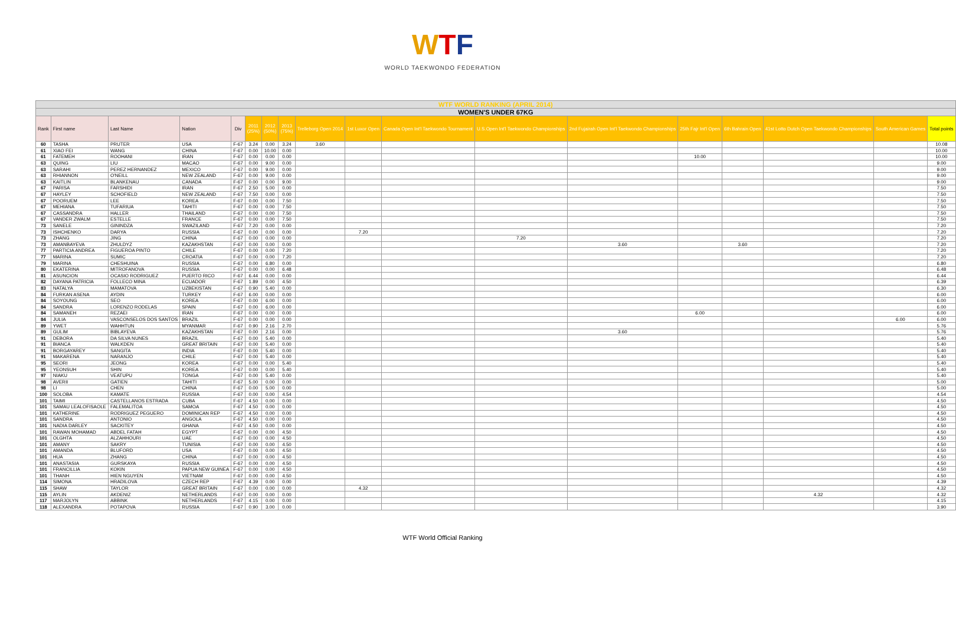WTF
WORLD TAEKWONDO FEDERATION
| WTF WORLD RANKING (APRIL 2014) | | | | | | | | | | | | | | | | | | |
| WOMEN'S UNDER 67KG | | | | | | | | | | | | | | | | | | |
| Rank | First name | Last Name | Nation | Div | 2011 (25%) | 2012 (50%) | 2013 (75%) | Trelleborg Open 2014 | 1st Luxor Open | Canada Open Int'l Taekwondo Tournament | U.S.Open Int'l Taekwondo Championships | 2nd Fujairah Open Int'l Taekwondo Championships | 25th Fajr Int'l Open | 6th Bahrain Open | 41st Lotto Dutch Open Taekwondo Championships | South American Games | Total points | |
| 60 | TASHA | PRUTER | USA | F-67 | 3.24 | 0.00 | 3.24 | 3.60 | | | | | | | | | 10.08 | |
| 61 | XIAO FEI | WANG | CHINA | F-67 | 0.00 | 10.00 | 0.00 | | | | | | | | | | 10.00 | |
| 61 | FATEMEH | ROOHANI | IRAN | F-67 | 0.00 | 0.00 | 0.00 | | | | | | 10.00 | | | | 10.00 | |
| 63 | QUING | LIU | MACAO | F-67 | 0.00 | 9.00 | 0.00 | | | | | | | | | | 9.00 | |
| 63 | SARAHI | PEREZ HERNANDEZ | MEXICO | F-67 | 0.00 | 9.00 | 0.00 | | | | | | | | | | 9.00 | |
| 63 | RHIANNON | O'NEILL | NEW ZEALAND | F-67 | 0.00 | 9.00 | 0.00 | | | | | | | | | | 9.00 | |
| 63 | KAITLIN | BLANKENAU | CANADA | F-67 | 0.00 | 0.00 | 9.00 | | | | | | | | | | 9.00 | |
| 67 | PARISA | FARSHIDI | IRAN | F-67 | 2.50 | 5.00 | 0.00 | | | | | | | | | | 7.50 | |
| 67 | HAYLEY | SCHOFIELD | NEW ZEALAND | F-67 | 7.50 | 0.00 | 0.00 | | | | | | | | | | 7.50 | |
| 67 | POORUEM | LEE | KOREA | F-67 | 0.00 | 0.00 | 7.50 | | | | | | | | | | 7.50 | |
| 67 | MEHIANA | TUFARIUA | TAHITI | F-67 | 0.00 | 0.00 | 7.50 | | | | | | | | | | 7.50 | |
| 67 | CASSANDRA | HALLER | THAILAND | F-67 | 0.00 | 0.00 | 7.50 | | | | | | | | | | 7.50 | |
| 67 | VANDER ZWALM | ESTELLE | FRANCE | F-67 | 0.00 | 0.00 | 7.50 | | | | | | | | | | 7.50 | |
| 73 | SANELE | GININDZA | SWAZILAND | F-67 | 7.20 | 0.00 | 0.00 | | | | | | | | | | 7.20 | |
| 73 | ISHCHENKO | DARYA | RUSSIA | F-67 | 0.00 | 0.00 | 0.00 | | 7.20 | | | | | | | | 7.20 | |
| 73 | ZHANG | JING | CHINA | F-67 | 0.00 | 0.00 | 0.00 | | | | 7.20 | | | | | | 7.20 | |
| 73 | AMANBAYEVA | ZHULDYZ | KAZAKHSTAN | F-67 | 0.00 | 0.00 | 0.00 | | | | | 3.60 | | 3.60 | | | 7.20 | |
| 77 | PARTICIA ANDREA | FIGUEROA PINTO | CHILE | F-67 | 0.00 | 0.00 | 7.20 | | | | | | | | | | 7.20 | |
| 77 | MARINA | SUMIC | CROATIA | F-67 | 0.00 | 0.00 | 7.20 | | | | | | | | | | 7.20 | |
| 79 | MARINA | CHESHUINA | RUSSIA | F-67 | 0.00 | 6.80 | 0.00 | | | | | | | | | | 6.80 | |
| 80 | EKATERINA | MITROFANOVA | RUSSIA | F-67 | 0.00 | 0.00 | 6.48 | | | | | | | | | | 6.48 | |
| 81 | ASUNCION | OCASIO RODRIGUEZ | PUERTO RICO | F-67 | 6.44 | 0.00 | 0.00 | | | | | | | | | | 6.44 | |
| 82 | DAYANA PATRICIA | FOLLECO MINA | ECUADOR | F-67 | 1.89 | 0.00 | 4.50 | | | | | | | | | | 6.39 | |
| 83 | NATALYA | MAMATOVA | UZBEKISTAN | F-67 | 0.90 | 5.40 | 0.00 | | | | | | | | | | 6.30 | |
| 84 | FURKAN ASENA | AYDIN | TURKEY | F-67 | 6.00 | 0.00 | 0.00 | | | | | | | | | | 6.00 | |
| 84 | SOYOUNG | SEO | KOREA | F-67 | 0.00 | 6.00 | 0.00 | | | | | | | | | | 6.00 | |
| 84 | SANDRA | LORENZO RODELAS | SPAIN | F-67 | 0.00 | 6.00 | 0.00 | | | | | | | | | | 6.00 | |
| 84 | SAMANEH | REZAEI | IRAN | F-67 | 0.00 | 0.00 | 0.00 | | | | | | 6.00 | | | | 6.00 | |
| 84 | JULIA | VASCONSELOS DOS SANTOS | BRAZIL | F-67 | 0.00 | 0.00 | 0.00 | | | | | | | | | 6.00 | 6.00 | |
| 89 | YWET | WAHHTUN | MYANMAR | F-67 | 0.90 | 2.16 | 2.70 | | | | | | | | | | 5.76 | |
| 89 | GULIM | BIBLAYEVA | KAZAKHSTAN | F-67 | 0.00 | 2.16 | 0.00 | | | | | 3.60 | | | | | 5.76 | |
| 91 | DEBORA | DA SILVA NUNES | BRAZIL | F-67 | 0.00 | 5.40 | 0.00 | | | | | | | | | | 5.40 | |
| 91 | BIANCA | WALKDEN | GREAT BRITAIN | F-67 | 0.00 | 5.40 | 0.00 | | | | | | | | | | 5.40 | |
| 91 | BORGAYAREY | SANGITA | INDIA | F-67 | 0.00 | 5.40 | 0.00 | | | | | | | | | | 5.40 | |
| 91 | MAKARENA | NARANJO | CHILE | F-67 | 0.00 | 5.40 | 0.00 | | | | | | | | | | 5.40 | |
| 95 | SEORI | JEONG | KOREA | F-67 | 0.00 | 0.00 | 5.40 | | | | | | | | | | 5.40 | |
| 95 | YEONSUH | SHIN | KOREA | F-67 | 0.00 | 0.00 | 5.40 | | | | | | | | | | 5.40 | |
| 97 | NIAKU | VEATUPU | TONGA | F-67 | 0.00 | 5.40 | 0.00 | | | | | | | | | | 5.40 | |
| 98 | AVERII | GATIEN | TAHITI | F-67 | 5.00 | 0.00 | 0.00 | | | | | | | | | | 5.00 | |
| 98 | LI | CHEN | CHINA | F-67 | 0.00 | 5.00 | 0.00 | | | | | | | | | | 5.00 | |
| 100 | SOLOBA | KAMATE | RUSSIA | F-67 | 0.00 | 0.00 | 4.54 | | | | | | | | | | 4.54 | |
| 101 | TAIMI | CASTELLANOS ESTRADA | CUBA | F-67 | 4.50 | 0.00 | 0.00 | | | | | | | | | | 4.50 | |
| 101 | SAMAU LEALOFISAOLE | FALEMALITOA | SAMOA | F-67 | 4.50 | 0.00 | 0.00 | | | | | | | | | | 4.50 | |
| 101 | KATHERINE | RODRIGUEZ PEGUERO | DOMINICAN REP | F-67 | 4.50 | 0.00 | 0.00 | | | | | | | | | | 4.50 | |
| 101 | SANDRA | ANTONIO | ANGOLA | F-67 | 4.50 | 0.00 | 0.00 | | | | | | | | | | 4.50 | |
| 101 | NADIA DARLEY | SACKITEY | GHANA | F-67 | 4.50 | 0.00 | 0.00 | | | | | | | | | | 4.50 | |
| 101 | RAWAN MOHAMAD | ABDEL FATAH | EGYPT | F-67 | 0.00 | 0.00 | 4.50 | | | | | | | | | | 4.50 | |
| 101 | OLGHTA | ALZAHHOURI | UAE | F-67 | 0.00 | 0.00 | 4.50 | | | | | | | | | | 4.50 | |
| 101 | AMANY | SAKRY | TUNISIA | F-67 | 0.00 | 0.00 | 4.50 | | | | | | | | | | 4.50 | |
| 101 | AMANDA | BLUFORD | USA | F-67 | 0.00 | 0.00 | 4.50 | | | | | | | | | | 4.50 | |
| 101 | HUA | ZHANG | CHINA | F-67 | 0.00 | 0.00 | 4.50 | | | | | | | | | | 4.50 | |
| 101 | ANASTASIA | GURSKAYA | RUSSIA | F-67 | 0.00 | 0.00 | 4.50 | | | | | | | | | | 4.50 | |
| 101 | FRANCILLIA | KOKIN | PAPUA NEW GUINEA | F-67 | 0.00 | 0.00 | 4.50 | | | | | | | | | | 4.50 | |
| 101 | THANH | HIEN NGUYEN | VIETNAM | F-67 | 0.00 | 0.00 | 4.50 | | | | | | | | | | 4.50 | |
| 114 | SIMONA | HRADILOVA | CZECH REP | F-67 | 4.39 | 0.00 | 0.00 | | | | | | | | | | 4.39 | |
| 115 | SHAW | TAYLOR | GREAT BRITAIN | F-67 | 0.00 | 0.00 | 0.00 | | 4.32 | | | | | | | | 4.32 | |
| 115 | AYLIN | AKDENIZ | NETHERLANDS | F-67 | 0.00 | 0.00 | 0.00 | | | | | | | | 4.32 | | 4.32 | |
| 117 | MARJOLYN | ABBINK | NETHERLANDS | F-67 | 4.15 | 0.00 | 0.00 | | | | | | | | | | 4.15 | |
| 118 | ALEXANDRA | POTAPOVA | RUSSIA | F-67 | 0.90 | 3.00 | 0.00 | | | | | | | | | | 3.90 | |
WTF World Official Ranking